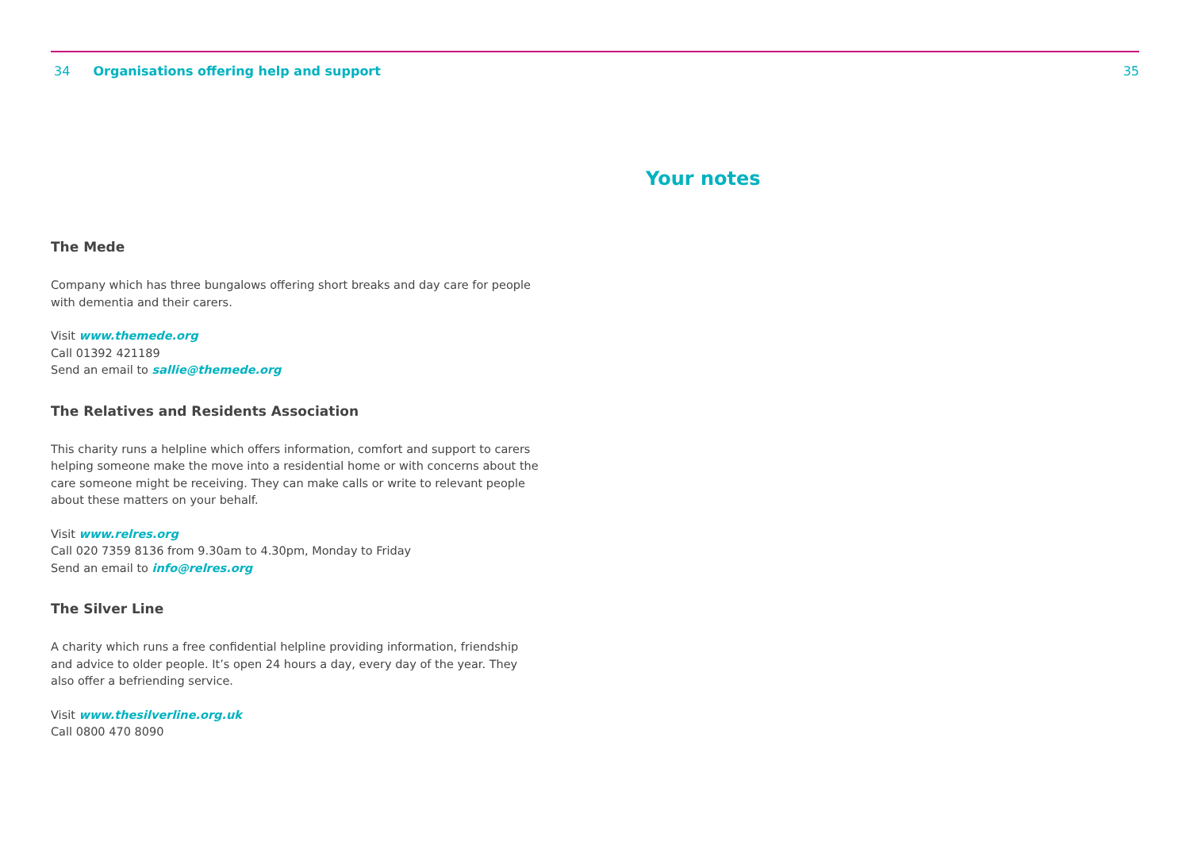34 Organisations offering help and support 35
The Mede
Company which has three bungalows offering short breaks and day care for people with dementia and their carers.
Visit www.themede.org
Call 01392 421189
Send an email to sallie@themede.org
The Relatives and Residents Association
This charity runs a helpline which offers information, comfort and support to carers helping someone make the move into a residential home or with concerns about the care someone might be receiving. They can make calls or write to relevant people about these matters on your behalf.
Visit www.relres.org
Call 020 7359 8136 from 9.30am to 4.30pm, Monday to Friday
Send an email to info@relres.org
The Silver Line
A charity which runs a free confidential helpline providing information, friendship and advice to older people. It’s open 24 hours a day, every day of the year. They also offer a befriending service.
Visit www.thesilverline.org.uk
Call 0800 470 8090
Your notes